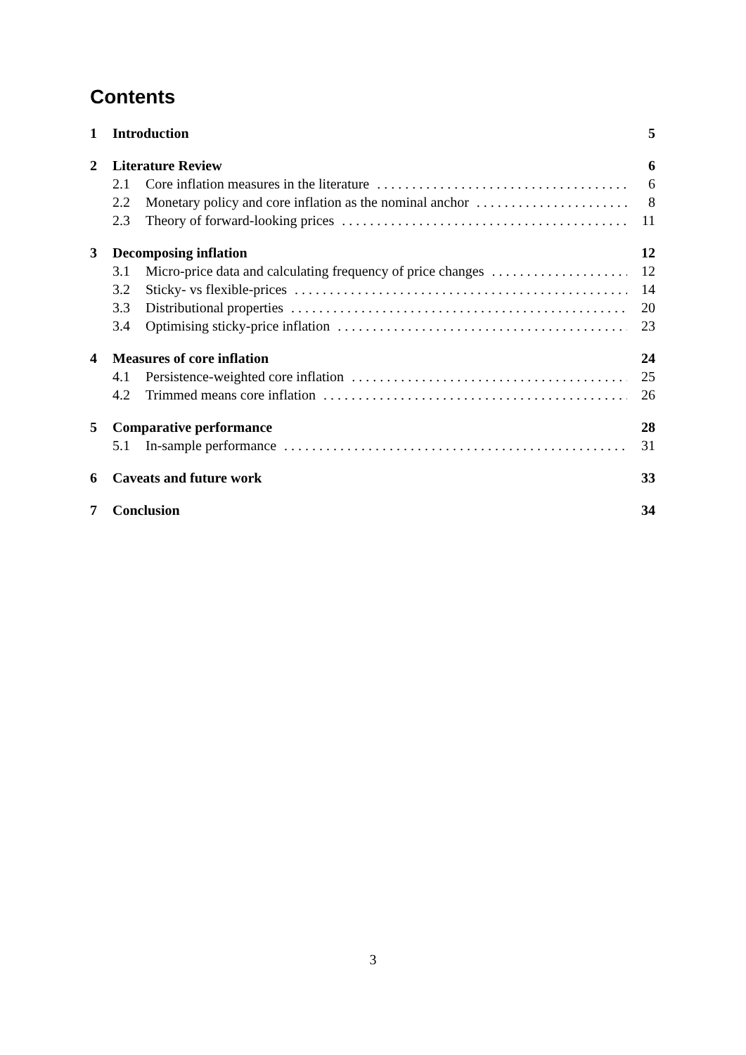Contents
1 Introduction 5
2 Literature Review 6
2.1 Core inflation measures in the literature 6
2.2 Monetary policy and core inflation as the nominal anchor 8
2.3 Theory of forward-looking prices 11
3 Decomposing inflation 12
3.1 Micro-price data and calculating frequency of price changes 12
3.2 Sticky- vs flexible-prices 14
3.3 Distributional properties 20
3.4 Optimising sticky-price inflation 23
4 Measures of core inflation 24
4.1 Persistence-weighted core inflation 25
4.2 Trimmed means core inflation 26
5 Comparative performance 28
5.1 In-sample performance 31
6 Caveats and future work 33
7 Conclusion 34
3